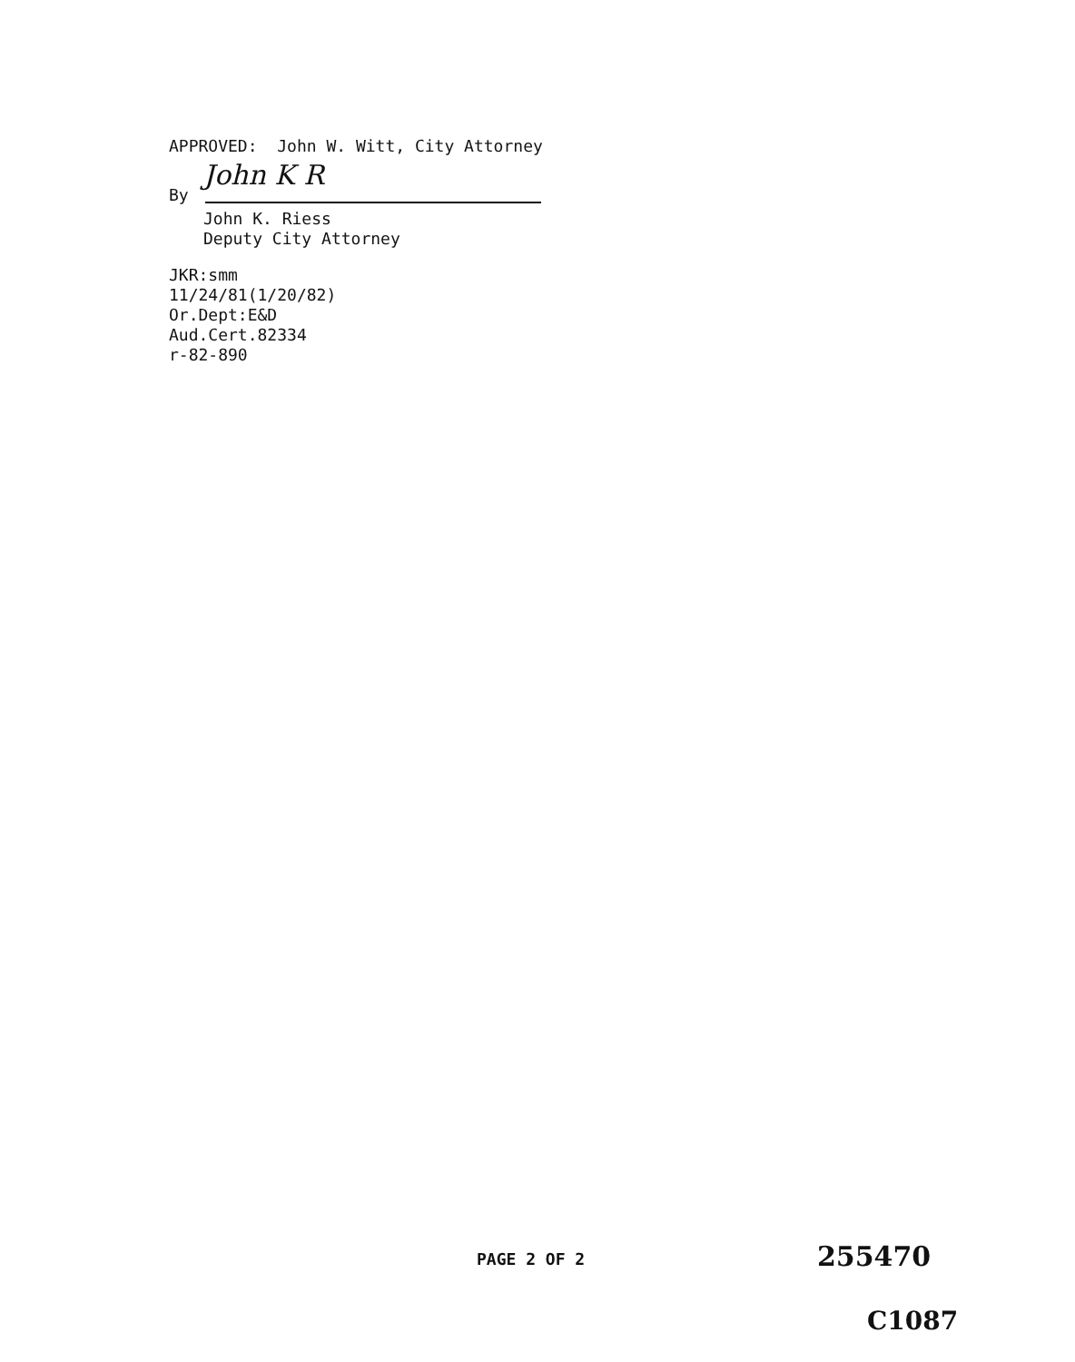APPROVED: John W. Witt, City Attorney
By John K R
John K. Riess
Deputy City Attorney
JKR:smm
11/24/81(1/20/82)
Or.Dept:E&D
Aud.Cert.82334
r-82-890
PAGE 2 OF 2 255470
C1087